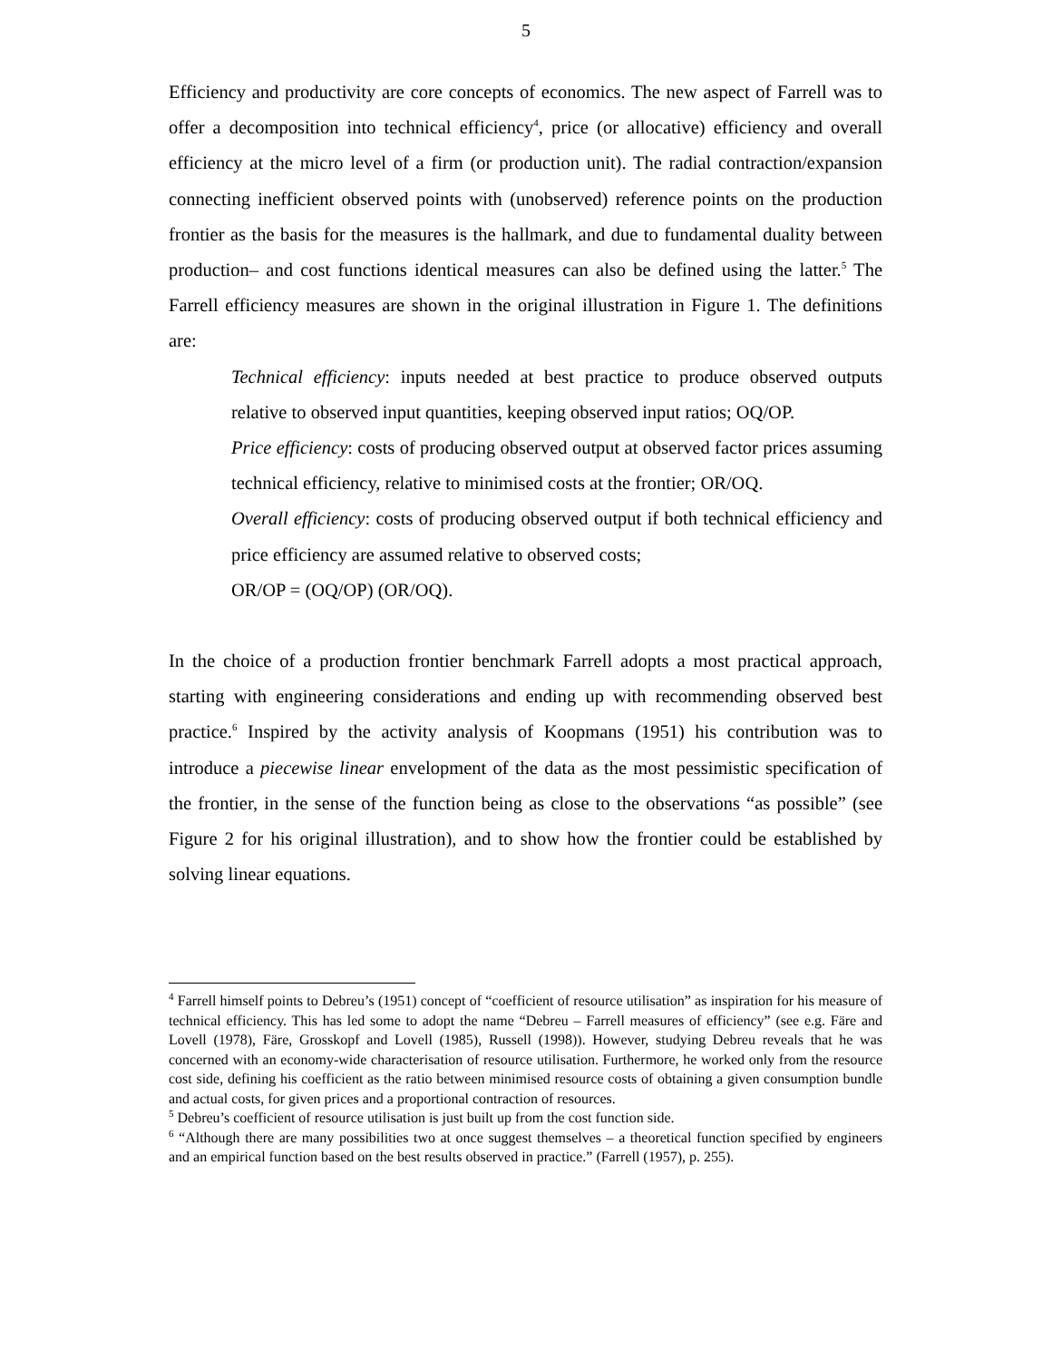5
Efficiency and productivity are core concepts of economics. The new aspect of Farrell was to offer a decomposition into technical efficiency<sup>4</sup>, price (or allocative) efficiency and overall efficiency at the micro level of a firm (or production unit). The radial contraction/expansion connecting inefficient observed points with (unobserved) reference points on the production frontier as the basis for the measures is the hallmark, and due to fundamental duality between production– and cost functions identical measures can also be defined using the latter.<sup>5</sup> The Farrell efficiency measures are shown in the original illustration in Figure 1. The definitions are:
Technical efficiency: inputs needed at best practice to produce observed outputs relative to observed input quantities, keeping observed input ratios; OQ/OP.
Price efficiency: costs of producing observed output at observed factor prices assuming technical efficiency, relative to minimised costs at the frontier; OR/OQ.
Overall efficiency: costs of producing observed output if both technical efficiency and price efficiency are assumed relative to observed costs;
OR/OP = (OQ/OP) (OR/OQ).
In the choice of a production frontier benchmark Farrell adopts a most practical approach, starting with engineering considerations and ending up with recommending observed best practice.<sup>6</sup> Inspired by the activity analysis of Koopmans (1951) his contribution was to introduce a piecewise linear envelopment of the data as the most pessimistic specification of the frontier, in the sense of the function being as close to the observations “as possible” (see Figure 2 for his original illustration), and to show how the frontier could be established by solving linear equations.
<sup>4</sup> Farrell himself points to Debreu’s (1951) concept of “coefficient of resource utilisation” as inspiration for his measure of technical efficiency. This has led some to adopt the name “Debreu – Farrell measures of efficiency” (see e.g. Färe and Lovell (1978), Färe, Grosskopf and Lovell (1985), Russell (1998)). However, studying Debreu reveals that he was concerned with an economy-wide characterisation of resource utilisation. Furthermore, he worked only from the resource cost side, defining his coefficient as the ratio between minimised resource costs of obtaining a given consumption bundle and actual costs, for given prices and a proportional contraction of resources.
<sup>5</sup> Debreu’s coefficient of resource utilisation is just built up from the cost function side.
<sup>6</sup> “Although there are many possibilities two at once suggest themselves – a theoretical function specified by engineers and an empirical function based on the best results observed in practice.” (Farrell (1957), p. 255).